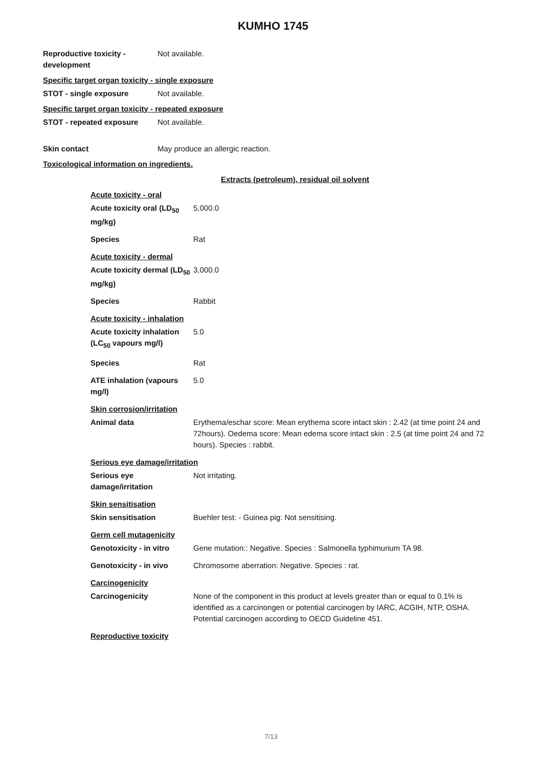KUMHO 1745
Reproductive toxicity - development
Not available.
Specific target organ toxicity - single exposure
STOT - single exposure Not available.
Specific target organ toxicity - repeated exposure
STOT - repeated exposure Not available.
Skin contact May produce an allergic reaction.
Toxicological information on ingredients.
Extracts (petroleum), residual oil solvent
Acute toxicity - oral
Acute toxicity oral (LD<sub>50</sub> mg/kg)
5,000.0
Species Rat
Acute toxicity - dermal
Acute toxicity dermal (LD<sub>50</sub> mg/kg)
3,000.0
Species Rabbit
Acute toxicity - inhalation
Acute toxicity inhalation (LC<sub>50</sub> vapours mg/l)
5.0
Species Rat
ATE inhalation (vapours mg/l)
5.0
Skin corrosion/irritation
Animal data Erythema/eschar score: Mean erythema score intact skin : 2.42 (at time point 24 and 72hours). Oedema score: Mean edema score intact skin : 2.5 (at time point 24 and 72 hours). Species : rabbit.
Serious eye damage/irritation
Serious eye damage/irritation
Not irritating.
Skin sensitisation
Skin sensitisation Buehler test: - Guinea pig: Not sensitising.
Germ cell mutagenicity
Genotoxicity - in vitro
Gene mutation:: Negative. Species : Salmonella typhimurium TA 98.
Genotoxicity - in vivo Chromosome aberration: Negative. Species : rat.
Carcinogenicity
Carcinogenicity None of the component in this product at levels greater than or equal to 0.1% is identified as a carcinongen or potential carcinogen by IARC, ACGIH, NTP, OSHA. Potential carcinogen according to OECD Guideline 451.
Reproductive toxicity
7/13